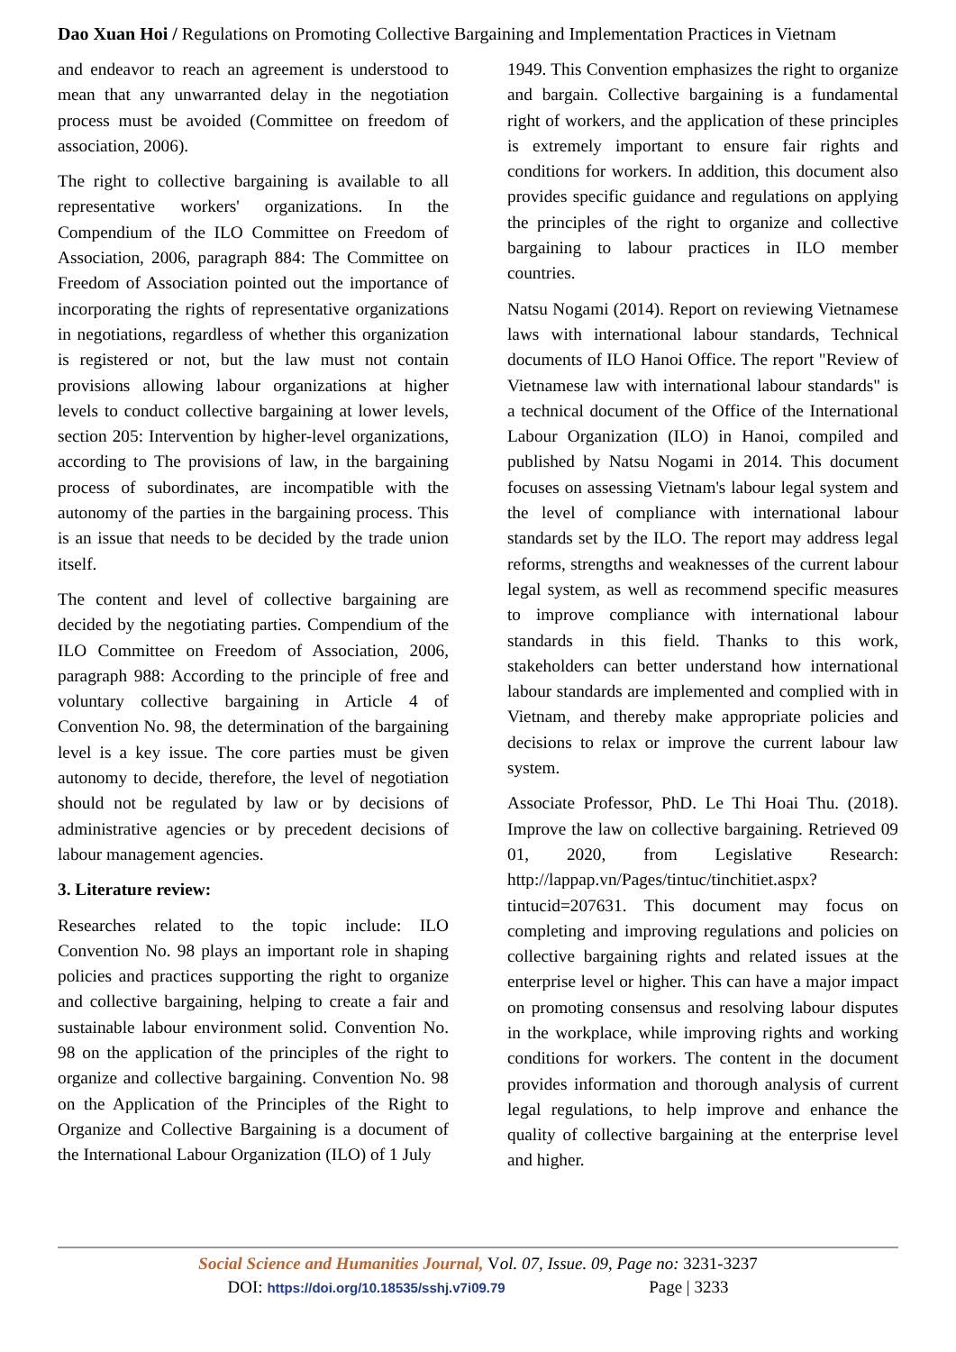Dao Xuan Hoi / Regulations on Promoting Collective Bargaining and Implementation Practices in Vietnam
and endeavor to reach an agreement is understood to mean that any unwarranted delay in the negotiation process must be avoided (Committee on freedom of association, 2006).
The right to collective bargaining is available to all representative workers' organizations. In the Compendium of the ILO Committee on Freedom of Association, 2006, paragraph 884: The Committee on Freedom of Association pointed out the importance of incorporating the rights of representative organizations in negotiations, regardless of whether this organization is registered or not, but the law must not contain provisions allowing labour organizations at higher levels to conduct collective bargaining at lower levels, section 205: Intervention by higher-level organizations, according to The provisions of law, in the bargaining process of subordinates, are incompatible with the autonomy of the parties in the bargaining process. This is an issue that needs to be decided by the trade union itself.
The content and level of collective bargaining are decided by the negotiating parties. Compendium of the ILO Committee on Freedom of Association, 2006, paragraph 988: According to the principle of free and voluntary collective bargaining in Article 4 of Convention No. 98, the determination of the bargaining level is a key issue. The core parties must be given autonomy to decide, therefore, the level of negotiation should not be regulated by law or by decisions of administrative agencies or by precedent decisions of labour management agencies.
3. Literature review:
Researches related to the topic include: ILO Convention No. 98 plays an important role in shaping policies and practices supporting the right to organize and collective bargaining, helping to create a fair and sustainable labour environment solid. Convention No. 98 on the application of the principles of the right to organize and collective bargaining. Convention No. 98 on the Application of the Principles of the Right to Organize and Collective Bargaining is a document of the International Labour Organization (ILO) of 1 July
1949. This Convention emphasizes the right to organize and bargain. Collective bargaining is a fundamental right of workers, and the application of these principles is extremely important to ensure fair rights and conditions for workers. In addition, this document also provides specific guidance and regulations on applying the principles of the right to organize and collective bargaining to labour practices in ILO member countries.
Natsu Nogami (2014). Report on reviewing Vietnamese laws with international labour standards, Technical documents of ILO Hanoi Office. The report "Review of Vietnamese law with international labour standards" is a technical document of the Office of the International Labour Organization (ILO) in Hanoi, compiled and published by Natsu Nogami in 2014. This document focuses on assessing Vietnam's labour legal system and the level of compliance with international labour standards set by the ILO. The report may address legal reforms, strengths and weaknesses of the current labour legal system, as well as recommend specific measures to improve compliance with international labour standards in this field. Thanks to this work, stakeholders can better understand how international labour standards are implemented and complied with in Vietnam, and thereby make appropriate policies and decisions to relax or improve the current labour law system.
Associate Professor, PhD. Le Thi Hoai Thu. (2018). Improve the law on collective bargaining. Retrieved 09 01, 2020, from Legislative Research: http://lappap.vn/Pages/tintuc/tinchitiet.aspx?tintucid=207631. This document may focus on completing and improving regulations and policies on collective bargaining rights and related issues at the enterprise level or higher. This can have a major impact on promoting consensus and resolving labour disputes in the workplace, while improving rights and working conditions for workers. The content in the document provides information and thorough analysis of current legal regulations, to help improve and enhance the quality of collective bargaining at the enterprise level and higher.
Social Science and Humanities Journal, Vol. 07, Issue. 09, Page no: 3231-3237
DOI: https://doi.org/10.18535/sshj.v7i09.79 Page | 3233